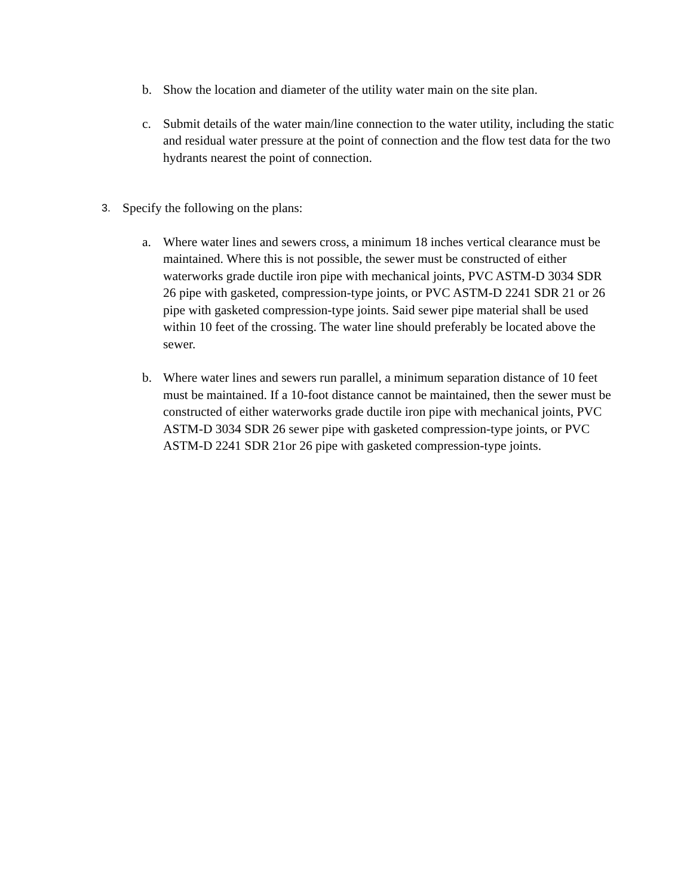b. Show the location and diameter of the utility water main on the site plan.
c. Submit details of the water main/line connection to the water utility, including the static and residual water pressure at the point of connection and the flow test data for the two hydrants nearest the point of connection.
3.
Specify the following on the plans:
a. Where water lines and sewers cross, a minimum 18 inches vertical clearance must be maintained. Where this is not possible, the sewer must be constructed of either waterworks grade ductile iron pipe with mechanical joints, PVC ASTM-D 3034 SDR 26 pipe with gasketed, compression-type joints, or PVC ASTM-D 2241 SDR 21 or 26 pipe with gasketed compression-type joints. Said sewer pipe material shall be used within 10 feet of the crossing. The water line should preferably be located above the sewer.
b. Where water lines and sewers run parallel, a minimum separation distance of 10 feet must be maintained. If a 10-foot distance cannot be maintained, then the sewer must be constructed of either waterworks grade ductile iron pipe with mechanical joints, PVC ASTM-D 3034 SDR 26 sewer pipe with gasketed compression-type joints, or PVC ASTM-D 2241 SDR 21or 26 pipe with gasketed compression-type joints.